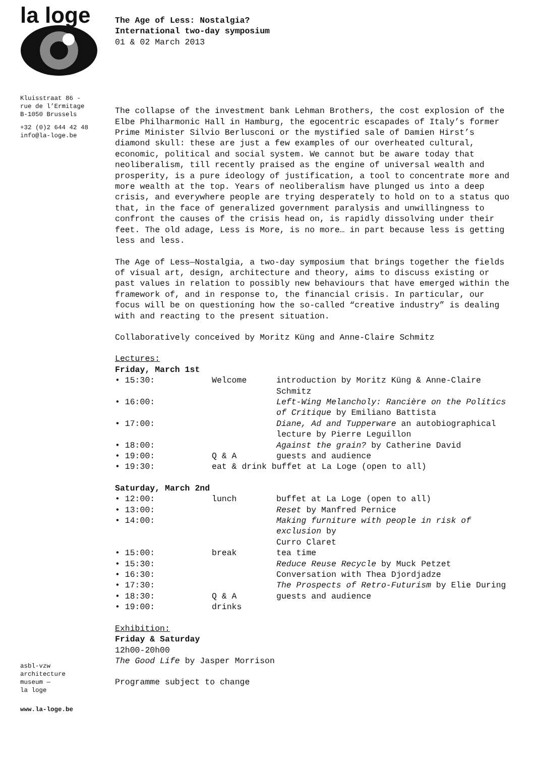la loge
Kluisstraat 86 -
rue de l’Ermitage
B-1050 Brussels
+32 (0)2 644 42 48
info@la-loge.be
asbl-vzw
architecture
museum —
la loge
www.la-loge.be
The Age of Less: Nostalgia?
International two-day symposium
01 & 02 March 2013
The collapse of the investment bank Lehman Brothers, the cost explosion of the Elbe Philharmonic Hall in Hamburg, the egocentric escapades of Italy’s former Prime Minister Silvio Berlusconi or the mystified sale of Damien Hirst’s diamond skull: these are just a few examples of our overheated cultural, economic, political and social system. We cannot but be aware today that neoliberalism, till recently praised as the engine of universal wealth and prosperity, is a pure ideology of justification, a tool to concentrate more and more wealth at the top. Years of neoliberalism have plunged us into a deep crisis, and everywhere people are trying desperately to hold on to a status quo that, in the face of generalized government paralysis and unwillingness to confront the causes of the crisis head on, is rapidly dissolving under their feet. The old adage, Less is More, is no more… in part because less is getting less and less.
The Age of Less—Nostalgia, a two-day symposium that brings together the fields of visual art, design, architecture and theory, aims to discuss existing or past values in relation to possibly new behaviours that have emerged within the framework of, and in response to, the financial crisis. In particular, our focus will be on questioning how the so-called “creative industry” is dealing with and reacting to the present situation.
Collaboratively conceived by Moritz Küng and Anne-Claire Schmitz
Lectures:
Friday, March 1st
| • 15:30: | Welcome | introduction by Moritz Küng & Anne-Claire Schmitz |
| • 16:00: | | Left-Wing Melancholy: Rancière on the Politics of Critique by Emiliano Battista |
| • 17:00: | | Diane, Ad and Tupperware an autobiographical lecture by Pierre Leguillon |
| • 18:00: | | Against the grain? by Catherine David |
| • 19:00: | Q & A | guests and audience |
| • 19:30: | eat & drink buffet at La Loge (open to all) | |
Saturday, March 2nd
| • 12:00: | lunch | buffet at La Loge (open to all) |
| • 13:00: | | Reset by Manfred Pernice |
| • 14:00: | | Making furniture with people in risk of exclusion by Curro Claret |
| • 15:00: | break | tea time |
| • 15:30: | | Reduce Reuse Recycle by Muck Petzet |
| • 16:30: | | Conversation with Thea Djordjadze |
| • 17:30: | | The Prospects of Retro-Futurism by Elie During |
| • 18:30: | Q & A | guests and audience |
| • 19:00: | drinks | |
Exhibition:
Friday & Saturday
12h00-20h00
The Good Life by Jasper Morrison
Programme subject to change